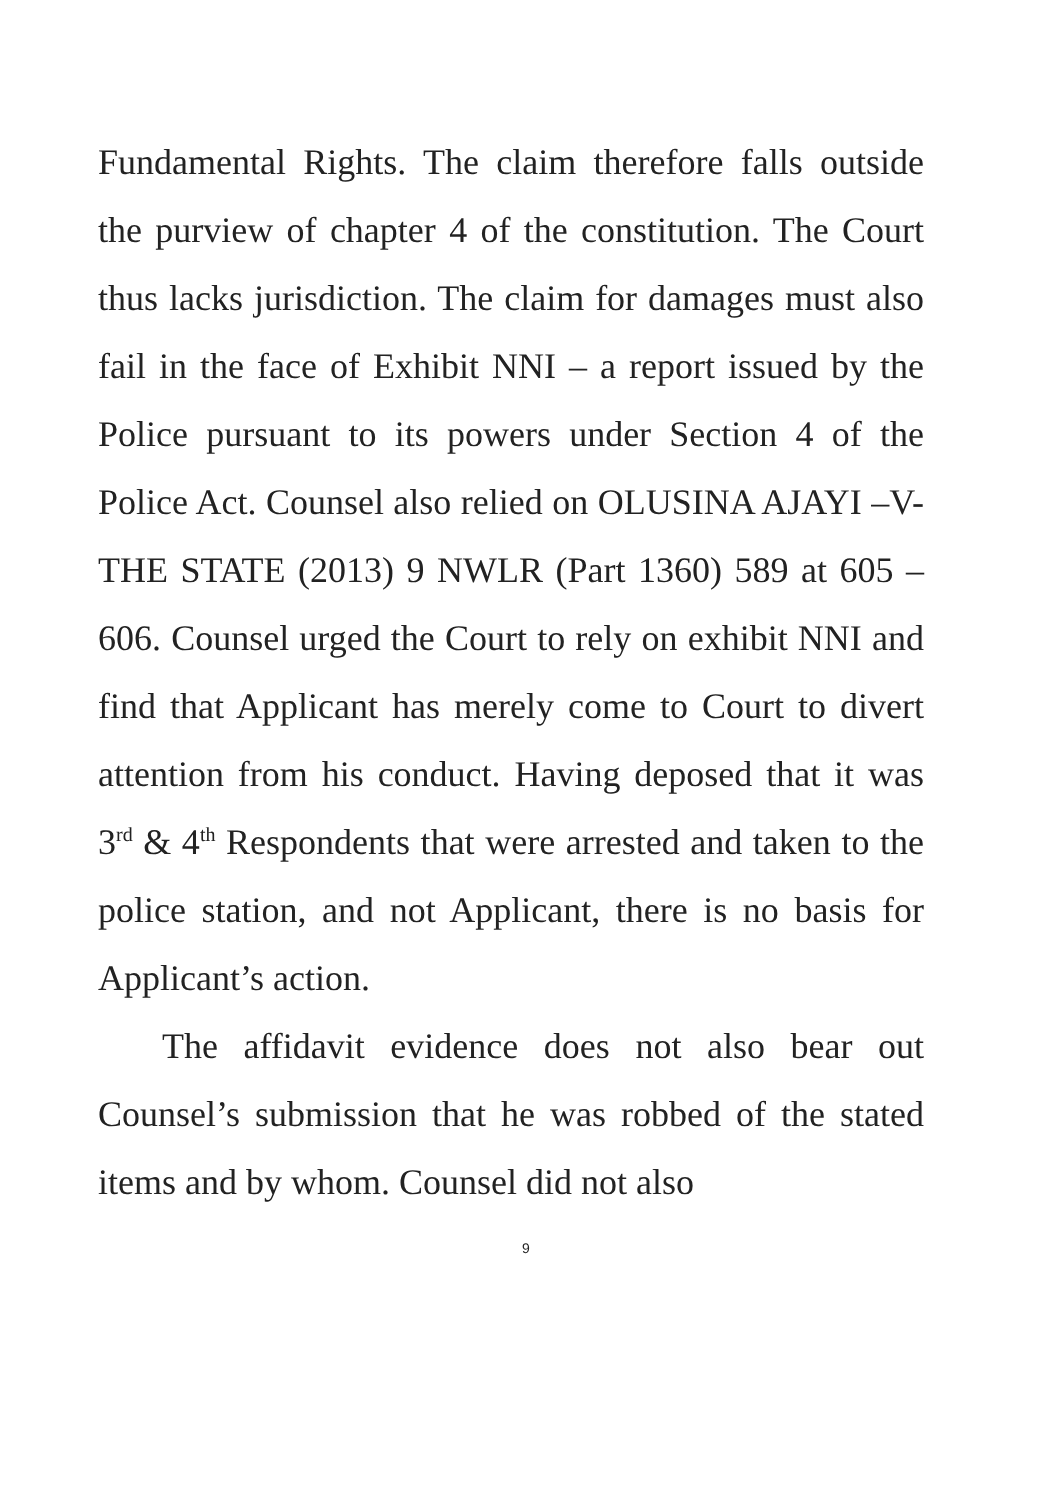Fundamental Rights. The claim therefore falls outside the purview of chapter 4 of the constitution. The Court thus lacks jurisdiction. The claim for damages must also fail in the face of Exhibit NNI – a report issued by the Police pursuant to its powers under Section 4 of the Police Act. Counsel also relied on OLUSINA AJAYI –V- THE STATE (2013) 9 NWLR (Part 1360) 589 at 605 – 606. Counsel urged the Court to rely on exhibit NNI and find that Applicant has merely come to Court to divert attention from his conduct. Having deposed that it was 3<sup>rd</sup> & 4<sup>th</sup> Respondents that were arrested and taken to the police station, and not Applicant, there is no basis for Applicant’s action.
The affidavit evidence does not also bear out Counsel’s submission that he was robbed of the stated items and by whom. Counsel did not also
9